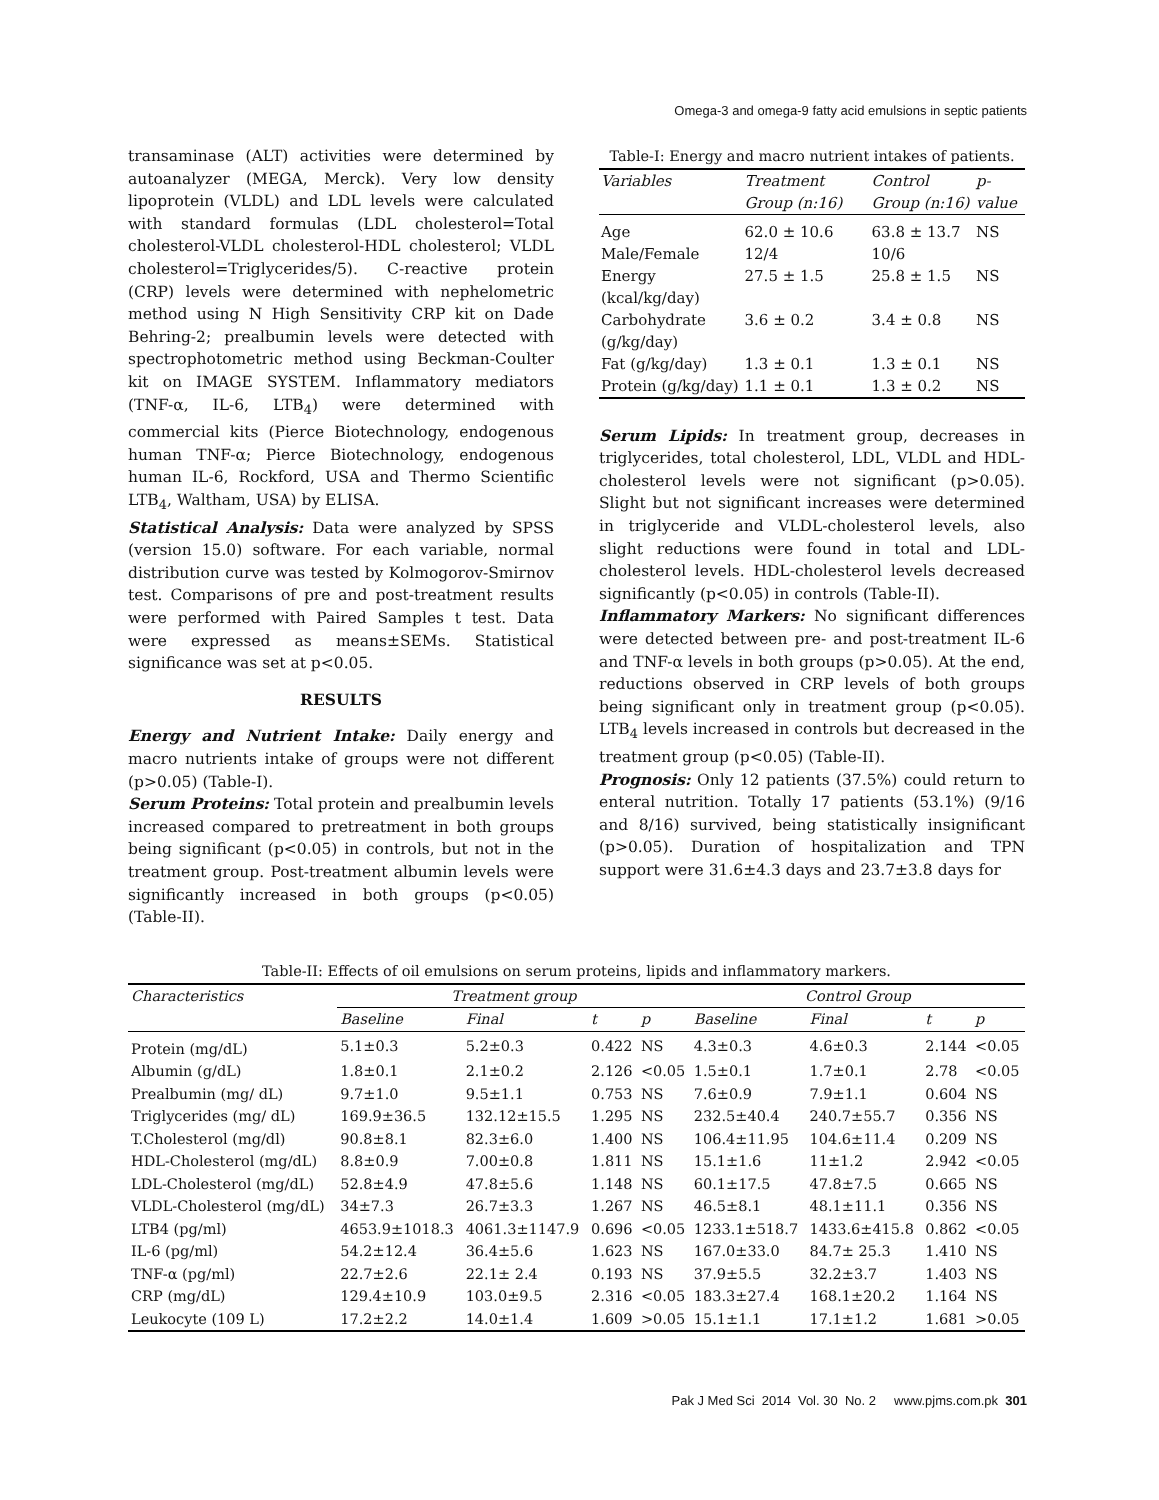Omega-3 and omega-9 fatty acid emulsions in septic patients
transaminase (ALT) activities were determined by autoanalyzer (MEGA, Merck). Very low density lipoprotein (VLDL) and LDL levels were calculated with standard formulas (LDL cholesterol=Total cholesterol-VLDL cholesterol-HDL cholesterol; VLDL cholesterol=Triglycerides/5). C-reactive protein (CRP) levels were determined with nephelometric method using N High Sensitivity CRP kit on Dade Behring-2; prealbumin levels were detected with spectrophotometric method using Beckman-Coulter kit on IMAGE SYSTEM. Inflammatory mediators (TNF-α, IL-6, LTB<sub>4</sub>) were determined with commercial kits (Pierce Biotechnology, endogenous human TNF-α; Pierce Biotechnology, endogenous human IL-6, Rockford, USA and Thermo Scientific LTB<sub>4</sub>, Waltham, USA) by ELISA.
Statistical Analysis: Data were analyzed by SPSS (version 15.0) software. For each variable, normal distribution curve was tested by Kolmogorov-Smirnov test. Comparisons of pre and post-treatment results were performed with Paired Samples t test. Data were expressed as means±SEMs. Statistical significance was set at p<0.05.
RESULTS
Energy and Nutrient Intake: Daily energy and macro nutrients intake of groups were not different (p>0.05) (Table-I).
Serum Proteins: Total protein and prealbumin levels increased compared to pretreatment in both groups being significant (p<0.05) in controls, but not in the treatment group. Post-treatment albumin levels were significantly increased in both groups (p<0.05) (Table-II).
Table-I: Energy and macro nutrient intakes of patients.
| Variables | Treatment Group (n:16) | Control Group (n:16) | p-value |
| --- | --- | --- | --- |
| Age | 62.0 ± 10.6 | 63.8 ± 13.7 | NS |
| Male/Female | 12/4 | 10/6 | |
| Energy (kcal/kg/day) | 27.5 ± 1.5 | 25.8 ± 1.5 | NS |
| Carbohydrate (g/kg/day) | 3.6 ± 0.2 | 3.4 ± 0.8 | NS |
| Fat (g/kg/day) | 1.3 ± 0.1 | 1.3 ± 0.1 | NS |
| Protein (g/kg/day) | 1.1 ± 0.1 | 1.3 ± 0.2 | NS |
Serum Lipids: In treatment group, decreases in triglycerides, total cholesterol, LDL, VLDL and HDL-cholesterol levels were not significant (p>0.05). Slight but not significant increases were determined in triglyceride and VLDL-cholesterol levels, also slight reductions were found in total and LDL-cholesterol levels. HDL-cholesterol levels decreased significantly (p<0.05) in controls (Table-II).
Inflammatory Markers: No significant differences were detected between pre- and post-treatment IL-6 and TNF-α levels in both groups (p>0.05). At the end, reductions observed in CRP levels of both groups being significant only in treatment group (p<0.05). LTB<sub>4</sub> levels increased in controls but decreased in the treatment group (p<0.05) (Table-II).
Prognosis: Only 12 patients (37.5%) could return to enteral nutrition. Totally 17 patients (53.1%) (9/16 and 8/16) survived, being statistically insignificant (p>0.05). Duration of hospitalization and TPN support were 31.6±4.3 days and 23.7±3.8 days for
Table-II: Effects of oil emulsions on serum proteins, lipids and inflammatory markers.
| Characteristics | Treatment group | | | | Control Group | | | |
| --- | --- | --- | --- | --- | --- | --- | --- | --- |
| | Baseline | Final | t | p | Baseline | Final | t | p |
| Protein (mg/dL) | 5.1±0.3 | 5.2±0.3 | 0.422 | NS | 4.3±0.3 | 4.6±0.3 | 2.144 | <0.05 |
| Albumin (g/dL) | 1.8±0.1 | 2.1±0.2 | 2.126 | <0.05 | 1.5±0.1 | 1.7±0.1 | 2.78 | <0.05 |
| Prealbumin (mg/ dL) | 9.7±1.0 | 9.5±1.1 | 0.753 | NS | 7.6±0.9 | 7.9±1.1 | 0.604 | NS |
| Triglycerides (mg/ dL) | 169.9±36.5 | 132.12±15.5 | 1.295 | NS | 232.5±40.4 | 240.7±55.7 | 0.356 | NS |
| T.Cholesterol (mg/dl) | 90.8±8.1 | 82.3±6.0 | 1.400 | NS | 106.4±11.95 | 104.6±11.4 | 0.209 | NS |
| HDL-Cholesterol (mg/dL) | 8.8±0.9 | 7.00±0.8 | 1.811 | NS | 15.1±1.6 | 11±1.2 | 2.942 | <0.05 |
| LDL-Cholesterol (mg/dL) | 52.8±4.9 | 47.8±5.6 | 1.148 | NS | 60.1±17.5 | 47.8±7.5 | 0.665 | NS |
| VLDL-Cholesterol (mg/dL) | 34±7.3 | 26.7±3.3 | 1.267 | NS | 46.5±8.1 | 48.1±11.1 | 0.356 | NS |
| LTB4 (pg/ml) | 4653.9±1018.3 | 4061.3±1147.9 | 0.696 | <0.05 | 1233.1±518.7 | 1433.6±415.8 | 0.862 | <0.05 |
| IL-6 (pg/ml) | 54.2±12.4 | 36.4±5.6 | 1.623 | NS | 167.0±33.0 | 84.7± 25.3 | 1.410 | NS |
| TNF-α (pg/ml) | 22.7±2.6 | 22.1± 2.4 | 0.193 | NS | 37.9±5.5 | 32.2±3.7 | 1.403 | NS |
| CRP (mg/dL) | 129.4±10.9 | 103.0±9.5 | 2.316 | <0.05 | 183.3±27.4 | 168.1±20.2 | 1.164 | NS |
| Leukocyte (109 L) | 17.2±2.2 | 14.0±1.4 | 1.609 | >0.05 | 15.1±1.1 | 17.1±1.2 | 1.681 | >0.05 |
Pak J Med Sci 2014 Vol. 30 No. 2 www.pjms.com.pk 301